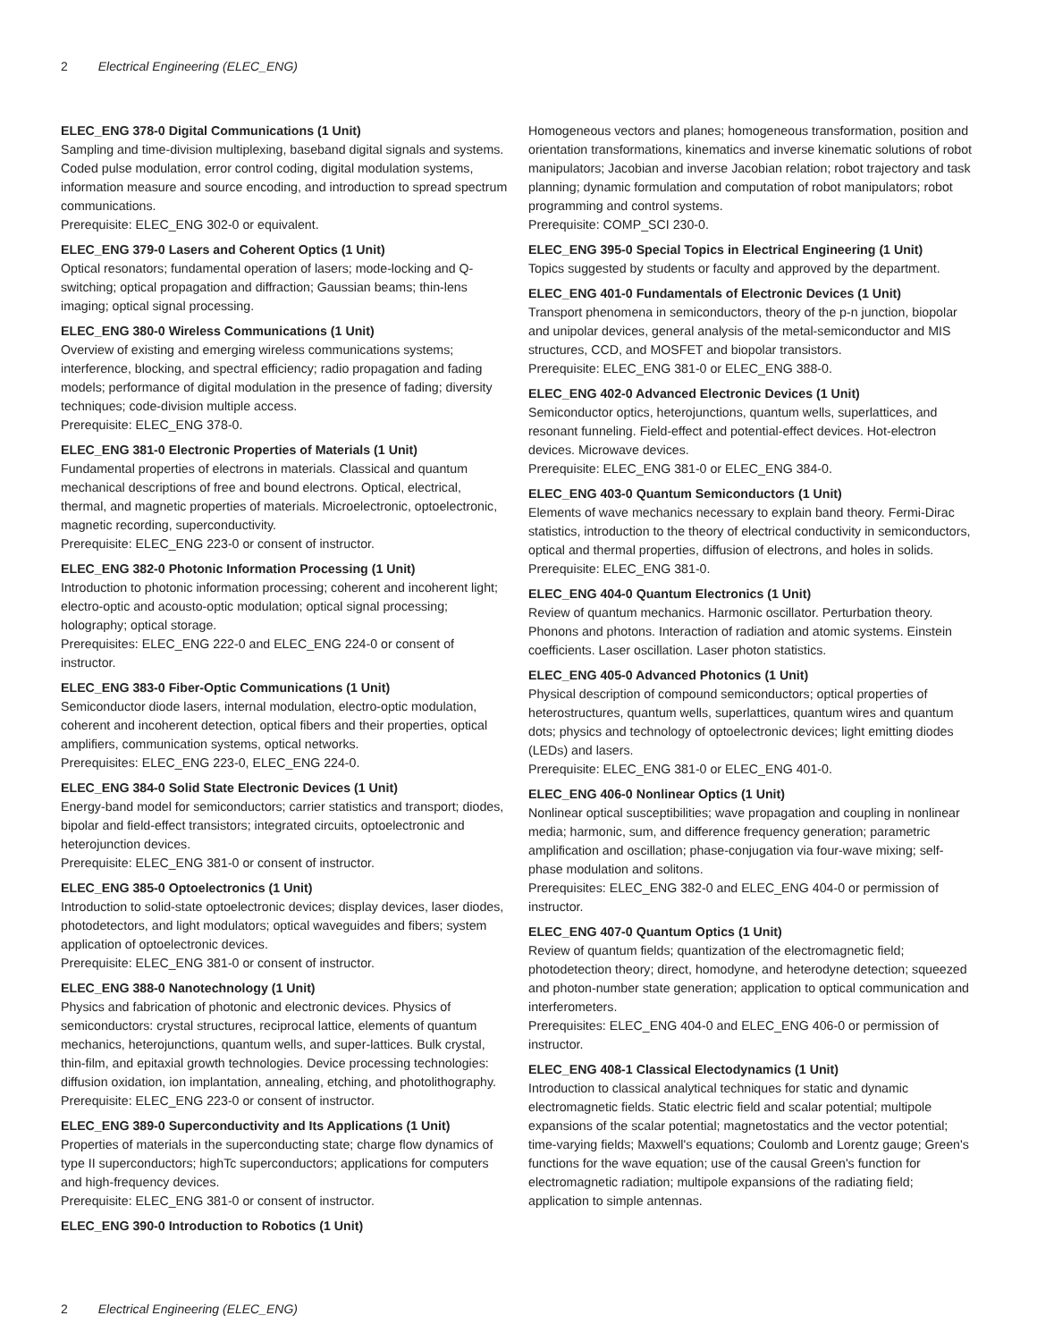2 Electrical Engineering (ELEC_ENG)
ELEC_ENG 378-0 Digital Communications (1 Unit)
Sampling and time-division multiplexing, baseband digital signals and systems. Coded pulse modulation, error control coding, digital modulation systems, information measure and source encoding, and introduction to spread spectrum communications.
Prerequisite: ELEC_ENG 302-0 or equivalent.
ELEC_ENG 379-0 Lasers and Coherent Optics (1 Unit)
Optical resonators; fundamental operation of lasers; mode-locking and Q-switching; optical propagation and diffraction; Gaussian beams; thin-lens imaging; optical signal processing.
ELEC_ENG 380-0 Wireless Communications (1 Unit)
Overview of existing and emerging wireless communications systems; interference, blocking, and spectral efficiency; radio propagation and fading models; performance of digital modulation in the presence of fading; diversity techniques; code-division multiple access.
Prerequisite: ELEC_ENG 378-0.
ELEC_ENG 381-0 Electronic Properties of Materials (1 Unit)
Fundamental properties of electrons in materials. Classical and quantum mechanical descriptions of free and bound electrons. Optical, electrical, thermal, and magnetic properties of materials. Microelectronic, optoelectronic, magnetic recording, superconductivity.
Prerequisite: ELEC_ENG 223-0 or consent of instructor.
ELEC_ENG 382-0 Photonic Information Processing (1 Unit)
Introduction to photonic information processing; coherent and incoherent light; electro-optic and acousto-optic modulation; optical signal processing; holography; optical storage.
Prerequisites: ELEC_ENG 222-0 and ELEC_ENG 224-0 or consent of instructor.
ELEC_ENG 383-0 Fiber-Optic Communications (1 Unit)
Semiconductor diode lasers, internal modulation, electro-optic modulation, coherent and incoherent detection, optical fibers and their properties, optical amplifiers, communication systems, optical networks.
Prerequisites: ELEC_ENG 223-0, ELEC_ENG 224-0.
ELEC_ENG 384-0 Solid State Electronic Devices (1 Unit)
Energy-band model for semiconductors; carrier statistics and transport; diodes, bipolar and field-effect transistors; integrated circuits, optoelectronic and heterojunction devices.
Prerequisite: ELEC_ENG 381-0 or consent of instructor.
ELEC_ENG 385-0 Optoelectronics (1 Unit)
Introduction to solid-state optoelectronic devices; display devices, laser diodes, photodetectors, and light modulators; optical waveguides and fibers; system application of optoelectronic devices.
Prerequisite: ELEC_ENG 381-0 or consent of instructor.
ELEC_ENG 388-0 Nanotechnology (1 Unit)
Physics and fabrication of photonic and electronic devices. Physics of semiconductors: crystal structures, reciprocal lattice, elements of quantum mechanics, heterojunctions, quantum wells, and super-lattices. Bulk crystal, thin-film, and epitaxial growth technologies. Device processing technologies: diffusion oxidation, ion implantation, annealing, etching, and photolithography.
Prerequisite: ELEC_ENG 223-0 or consent of instructor.
ELEC_ENG 389-0 Superconductivity and Its Applications (1 Unit)
Properties of materials in the superconducting state; charge flow dynamics of type II superconductors; highTc superconductors; applications for computers and high-frequency devices.
Prerequisite: ELEC_ENG 381-0 or consent of instructor.
ELEC_ENG 390-0 Introduction to Robotics (1 Unit)
Homogeneous vectors and planes; homogeneous transformation, position and orientation transformations, kinematics and inverse kinematic solutions of robot manipulators; Jacobian and inverse Jacobian relation; robot trajectory and task planning; dynamic formulation and computation of robot manipulators; robot programming and control systems.
Prerequisite: COMP_SCI 230-0.
ELEC_ENG 395-0 Special Topics in Electrical Engineering (1 Unit)
Topics suggested by students or faculty and approved by the department.
ELEC_ENG 401-0 Fundamentals of Electronic Devices (1 Unit)
Transport phenomena in semiconductors, theory of the p-n junction, biopolar and unipolar devices, general analysis of the metal-semiconductor and MIS structures, CCD, and MOSFET and biopolar transistors.
Prerequisite: ELEC_ENG 381-0 or ELEC_ENG 388-0.
ELEC_ENG 402-0 Advanced Electronic Devices (1 Unit)
Semiconductor optics, heterojunctions, quantum wells, superlattices, and resonant funneling. Field-effect and potential-effect devices. Hot-electron devices. Microwave devices.
Prerequisite: ELEC_ENG 381-0 or ELEC_ENG 384-0.
ELEC_ENG 403-0 Quantum Semiconductors (1 Unit)
Elements of wave mechanics necessary to explain band theory. Fermi-Dirac statistics, introduction to the theory of electrical conductivity in semiconductors, optical and thermal properties, diffusion of electrons, and holes in solids.
Prerequisite: ELEC_ENG 381-0.
ELEC_ENG 404-0 Quantum Electronics (1 Unit)
Review of quantum mechanics. Harmonic oscillator. Perturbation theory. Phonons and photons. Interaction of radiation and atomic systems. Einstein coefficients. Laser oscillation. Laser photon statistics.
ELEC_ENG 405-0 Advanced Photonics (1 Unit)
Physical description of compound semiconductors; optical properties of heterostructures, quantum wells, superlattices, quantum wires and quantum dots; physics and technology of optoelectronic devices; light emitting diodes (LEDs) and lasers.
Prerequisite: ELEC_ENG 381-0 or ELEC_ENG 401-0.
ELEC_ENG 406-0 Nonlinear Optics (1 Unit)
Nonlinear optical susceptibilities; wave propagation and coupling in nonlinear media; harmonic, sum, and difference frequency generation; parametric amplification and oscillation; phase-conjugation via four-wave mixing; self-phase modulation and solitons.
Prerequisites: ELEC_ENG 382-0 and ELEC_ENG 404-0 or permission of instructor.
ELEC_ENG 407-0 Quantum Optics (1 Unit)
Review of quantum fields; quantization of the electromagnetic field; photodetection theory; direct, homodyne, and heterodyne detection; squeezed and photon-number state generation; application to optical communication and interferometers.
Prerequisites: ELEC_ENG 404-0 and ELEC_ENG 406-0 or permission of instructor.
ELEC_ENG 408-1 Classical Electodynamics (1 Unit)
Introduction to classical analytical techniques for static and dynamic electromagnetic fields. Static electric field and scalar potential; multipole expansions of the scalar potential; magnetostatics and the vector potential; time-varying fields; Maxwell's equations; Coulomb and Lorentz gauge; Green's functions for the wave equation; use of the causal Green's function for electromagnetic radiation; multipole expansions of the radiating field; application to simple antennas.
2 Electrical Engineering (ELEC_ENG)